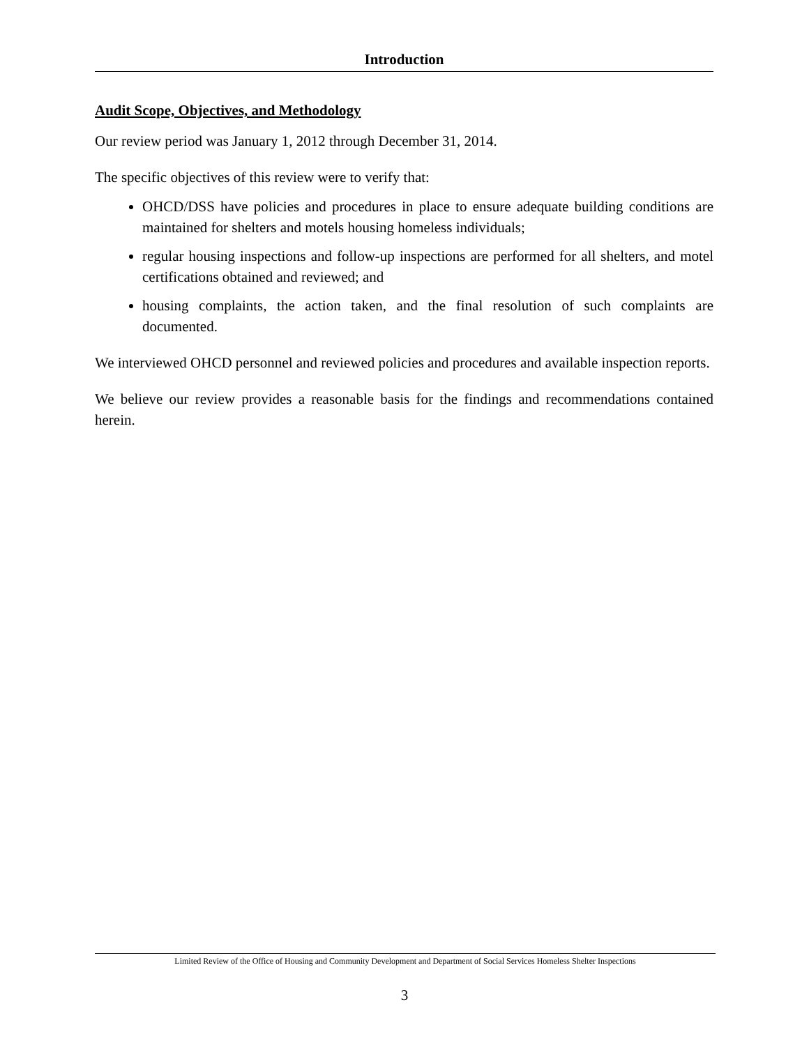Introduction
Audit Scope, Objectives, and Methodology
Our review period was January 1, 2012 through December 31, 2014.
The specific objectives of this review were to verify that:
OHCD/DSS have policies and procedures in place to ensure adequate building conditions are maintained for shelters and motels housing homeless individuals;
regular housing inspections and follow-up inspections are performed for all shelters, and motel certifications obtained and reviewed; and
housing complaints, the action taken, and the final resolution of such complaints are documented.
We interviewed OHCD personnel and reviewed policies and procedures and available inspection reports.
We believe our review provides a reasonable basis for the findings and recommendations contained herein.
Limited Review of the Office of Housing and Community Development and Department of Social Services Homeless Shelter Inspections
3